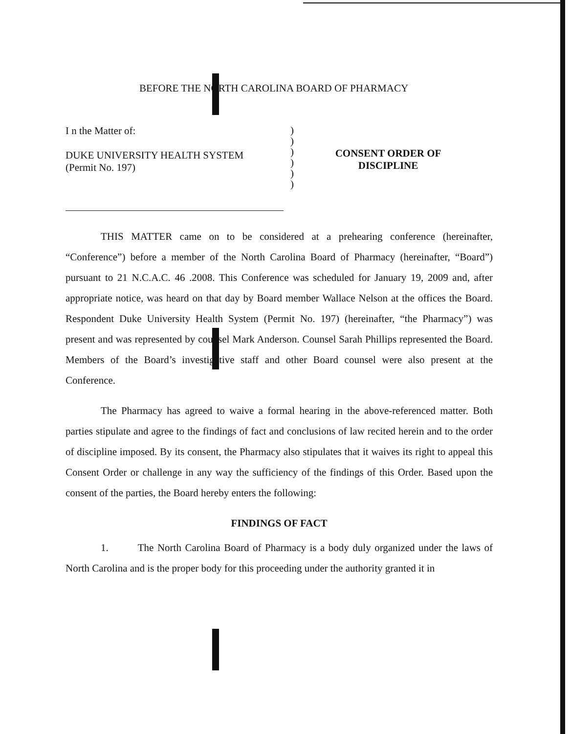BEFORE THE NORTH CAROLINA BOARD OF PHARMACY
I n the Matter of:
DUKE UNIVERSITY HEALTH SYSTEM
(Permit No. 197)
)
)
)
)
)
)
CONSENT ORDER OF
DISCIPLINE
THIS MATTER came on to be considered at a prehearing conference (hereinafter, “Conference”) before a member of the North Carolina Board of Pharmacy (hereinafter, “Board”) pursuant to 21 N.C.A.C. 46 .2008. This Conference was scheduled for January 19, 2009 and, after appropriate notice, was heard on that day by Board member Wallace Nelson at the offices the Board. Respondent Duke University Health System (Permit No. 197) (hereinafter, “the Pharmacy”) was present and was represented by counsel Mark Anderson. Counsel Sarah Phillips represented the Board. Members of the Board’s investigative staff and other Board counsel were also present at the Conference.
The Pharmacy has agreed to waive a formal hearing in the above-referenced matter. Both parties stipulate and agree to the findings of fact and conclusions of law recited herein and to the order of discipline imposed. By its consent, the Pharmacy also stipulates that it waives its right to appeal this Consent Order or challenge in any way the sufficiency of the findings of this Order. Based upon the consent of the parties, the Board hereby enters the following:
FINDINGS OF FACT
1. The North Carolina Board of Pharmacy is a body duly organized under the laws of North Carolina and is the proper body for this proceeding under the authority granted it in